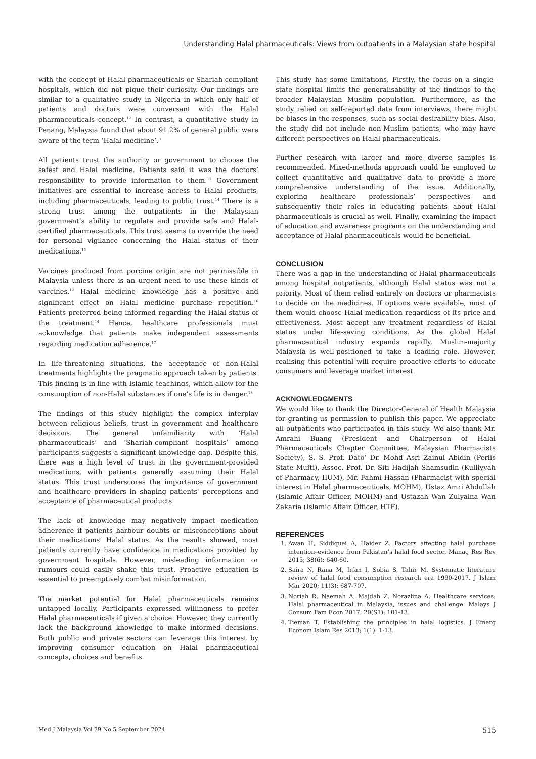Understanding Halal pharmaceuticals: Views from outpatients in a Malaysian state hospital
with the concept of Halal pharmaceuticals or Shariah-compliant hospitals, which did not pique their curiosity. Our findings are similar to a qualitative study in Nigeria in which only half of patients and doctors were conversant with the Halal pharmaceuticals concept.<sup>12</sup> In contrast, a quantitative study in Penang, Malaysia found that about 91.2% of general public were aware of the term ‘Halal medicine’.<sup>8</sup>
All patients trust the authority or government to choose the safest and Halal medicine. Patients said it was the doctors’ responsibility to provide information to them.<sup>13</sup> Government initiatives are essential to increase access to Halal products, including pharmaceuticals, leading to public trust.<sup>14</sup> There is a strong trust among the outpatients in the Malaysian government’s ability to regulate and provide safe and Halal-certified pharmaceuticals. This trust seems to override the need for personal vigilance concerning the Halal status of their medications.<sup>15</sup>
Vaccines produced from porcine origin are not permissible in Malaysia unless there is an urgent need to use these kinds of vaccines.<sup>12</sup> Halal medicine knowledge has a positive and significant effect on Halal medicine purchase repetition.<sup>16</sup> Patients preferred being informed regarding the Halal status of the treatment.<sup>14</sup> Hence, healthcare professionals must acknowledge that patients make independent assessments regarding medication adherence.<sup>17</sup>
In life-threatening situations, the acceptance of non-Halal treatments highlights the pragmatic approach taken by patients. This finding is in line with Islamic teachings, which allow for the consumption of non-Halal substances if one’s life is in danger.<sup>18</sup>
The findings of this study highlight the complex interplay between religious beliefs, trust in government and healthcare decisions. The general unfamiliarity with ‘Halal pharmaceuticals’ and ‘Shariah-compliant hospitals’ among participants suggests a significant knowledge gap. Despite this, there was a high level of trust in the government-provided medications, with patients generally assuming their Halal status. This trust underscores the importance of government and healthcare providers in shaping patients' perceptions and acceptance of pharmaceutical products.
The lack of knowledge may negatively impact medication adherence if patients harbour doubts or misconceptions about their medications’ Halal status. As the results showed, most patients currently have confidence in medications provided by government hospitals. However, misleading information or rumours could easily shake this trust. Proactive education is essential to preemptively combat misinformation.
The market potential for Halal pharmaceuticals remains untapped locally. Participants expressed willingness to prefer Halal pharmaceuticals if given a choice. However, they currently lack the background knowledge to make informed decisions. Both public and private sectors can leverage this interest by improving consumer education on Halal pharmaceutical concepts, choices and benefits.
This study has some limitations. Firstly, the focus on a single-state hospital limits the generalisability of the findings to the broader Malaysian Muslim population. Furthermore, as the study relied on self-reported data from interviews, there might be biases in the responses, such as social desirability bias. Also, the study did not include non-Muslim patients, who may have different perspectives on Halal pharmaceuticals.
Further research with larger and more diverse samples is recommended. Mixed-methods approach could be employed to collect quantitative and qualitative data to provide a more comprehensive understanding of the issue. Additionally, exploring healthcare professionals’ perspectives and subsequently their roles in educating patients about Halal pharmaceuticals is crucial as well. Finally, examining the impact of education and awareness programs on the understanding and acceptance of Halal pharmaceuticals would be beneficial.
CONCLUSION
There was a gap in the understanding of Halal pharmaceuticals among hospital outpatients, although Halal status was not a priority. Most of them relied entirely on doctors or pharmacists to decide on the medicines. If options were available, most of them would choose Halal medication regardless of its price and effectiveness. Most accept any treatment regardless of Halal status under life-saving conditions. As the global Halal pharmaceutical industry expands rapidly, Muslim-majority Malaysia is well-positioned to take a leading role. However, realising this potential will require proactive efforts to educate consumers and leverage market interest.
ACKNOWLEDGMENTS
We would like to thank the Director-General of Health Malaysia for granting us permission to publish this paper. We appreciate all outpatients who participated in this study. We also thank Mr. Amrahi Buang (President and Chairperson of Halal Pharmaceuticals Chapter Committee, Malaysian Pharmacists Society), S. S. Prof. Dato’ Dr. Mohd Asri Zainul Abidin (Perlis State Mufti), Assoc. Prof. Dr. Siti Hadijah Shamsudin (Kulliyyah of Pharmacy, IIUM), Mr. Fahmi Hassan (Pharmacist with special interest in Halal pharmaceuticals, MOHM), Ustaz Amri Abdullah (Islamic Affair Officer, MOHM) and Ustazah Wan Zulyaina Wan Zakaria (Islamic Affair Officer, HTF).
REFERENCES
1. Awan H, Siddiquei A, Haider Z. Factors affecting halal purchase intention–evidence from Pakistan’s halal food sector. Manag Res Rev 2015; 38(6): 640-60.
2. Saira N, Rana M, Irfan I, Sobia S, Tahir M. Systematic literature review of halal food consumption research era 1990-2017. J Islam Mar 2020; 11(3): 687-707.
3. Noriah R, Naemah A, Majdah Z, Norazlina A. Healthcare services: Halal pharmaceutical in Malaysia, issues and challenge. Malays J Consum Fam Econ 2017; 20(S1): 101-13.
4. Tieman T. Establishing the principles in halal logistics. J Emerg Econom Islam Res 2013; 1(1): 1-13.
Med J Malaysia Vol 79 No 5 September 2024 515